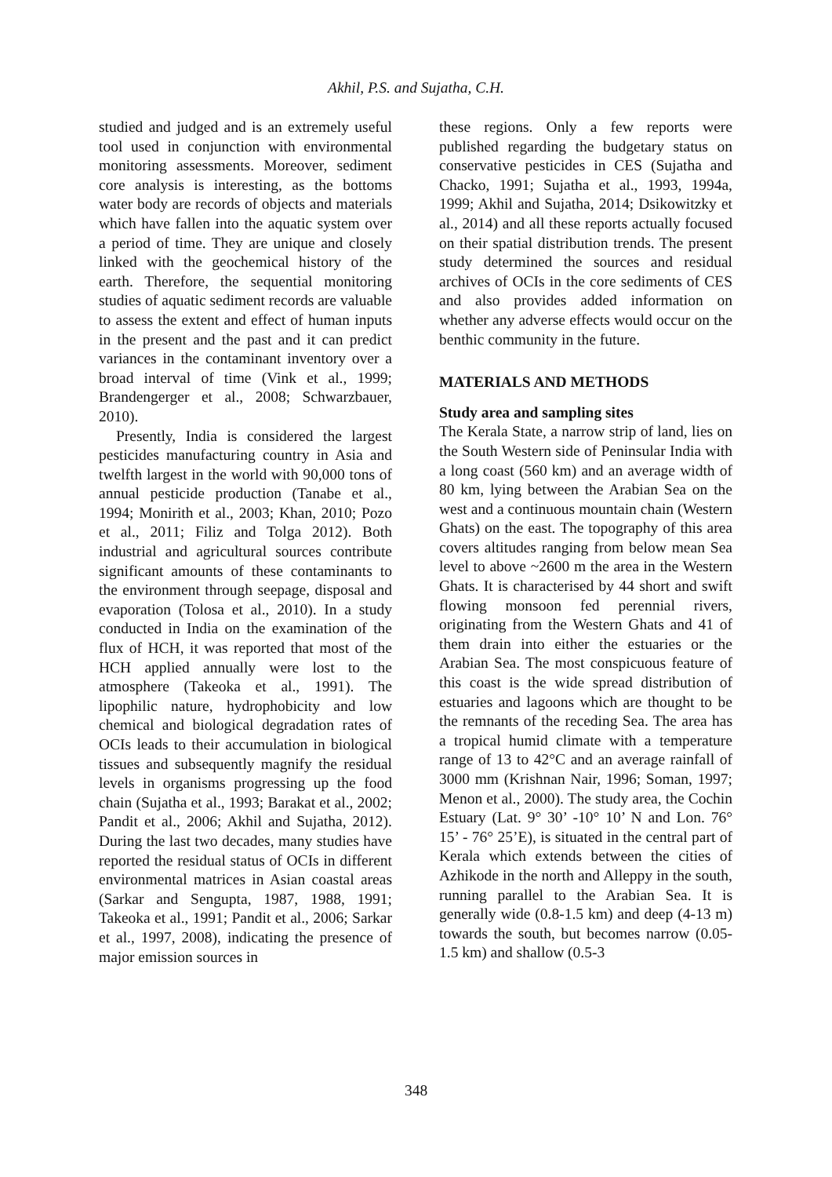Akhil, P.S. and Sujatha, C.H.
studied and judged and is an extremely useful tool used in conjunction with environmental monitoring assessments. Moreover, sediment core analysis is interesting, as the bottoms water body are records of objects and materials which have fallen into the aquatic system over a period of time. They are unique and closely linked with the geochemical history of the earth. Therefore, the sequential monitoring studies of aquatic sediment records are valuable to assess the extent and effect of human inputs in the present and the past and it can predict variances in the contaminant inventory over a broad interval of time (Vink et al., 1999; Brandengerger et al., 2008; Schwarzbauer, 2010).
Presently, India is considered the largest pesticides manufacturing country in Asia and twelfth largest in the world with 90,000 tons of annual pesticide production (Tanabe et al., 1994; Monirith et al., 2003; Khan, 2010; Pozo et al., 2011; Filiz and Tolga 2012). Both industrial and agricultural sources contribute significant amounts of these contaminants to the environment through seepage, disposal and evaporation (Tolosa et al., 2010). In a study conducted in India on the examination of the flux of HCH, it was reported that most of the HCH applied annually were lost to the atmosphere (Takeoka et al., 1991). The lipophilic nature, hydrophobicity and low chemical and biological degradation rates of OCIs leads to their accumulation in biological tissues and subsequently magnify the residual levels in organisms progressing up the food chain (Sujatha et al., 1993; Barakat et al., 2002; Pandit et al., 2006; Akhil and Sujatha, 2012). During the last two decades, many studies have reported the residual status of OCIs in different environmental matrices in Asian coastal areas (Sarkar and Sengupta, 1987, 1988, 1991; Takeoka et al., 1991; Pandit et al., 2006; Sarkar et al., 1997, 2008), indicating the presence of major emission sources in
these regions. Only a few reports were published regarding the budgetary status on conservative pesticides in CES (Sujatha and Chacko, 1991; Sujatha et al., 1993, 1994a, 1999; Akhil and Sujatha, 2014; Dsikowitzky et al., 2014) and all these reports actually focused on their spatial distribution trends. The present study determined the sources and residual archives of OCIs in the core sediments of CES and also provides added information on whether any adverse effects would occur on the benthic community in the future.
MATERIALS AND METHODS
Study area and sampling sites
The Kerala State, a narrow strip of land, lies on the South Western side of Peninsular India with a long coast (560 km) and an average width of 80 km, lying between the Arabian Sea on the west and a continuous mountain chain (Western Ghats) on the east. The topography of this area covers altitudes ranging from below mean Sea level to above ~2600 m the area in the Western Ghats. It is characterised by 44 short and swift flowing monsoon fed perennial rivers, originating from the Western Ghats and 41 of them drain into either the estuaries or the Arabian Sea. The most conspicuous feature of this coast is the wide spread distribution of estuaries and lagoons which are thought to be the remnants of the receding Sea. The area has a tropical humid climate with a temperature range of 13 to 42°C and an average rainfall of 3000 mm (Krishnan Nair, 1996; Soman, 1997; Menon et al., 2000). The study area, the Cochin Estuary (Lat. 9° 30’ -10° 10’ N and Lon. 76° 15’ - 76° 25’E), is situated in the central part of Kerala which extends between the cities of Azhikode in the north and Alleppy in the south, running parallel to the Arabian Sea. It is generally wide (0.8-1.5 km) and deep (4-13 m) towards the south, but becomes narrow (0.05-1.5 km) and shallow (0.5-3
348